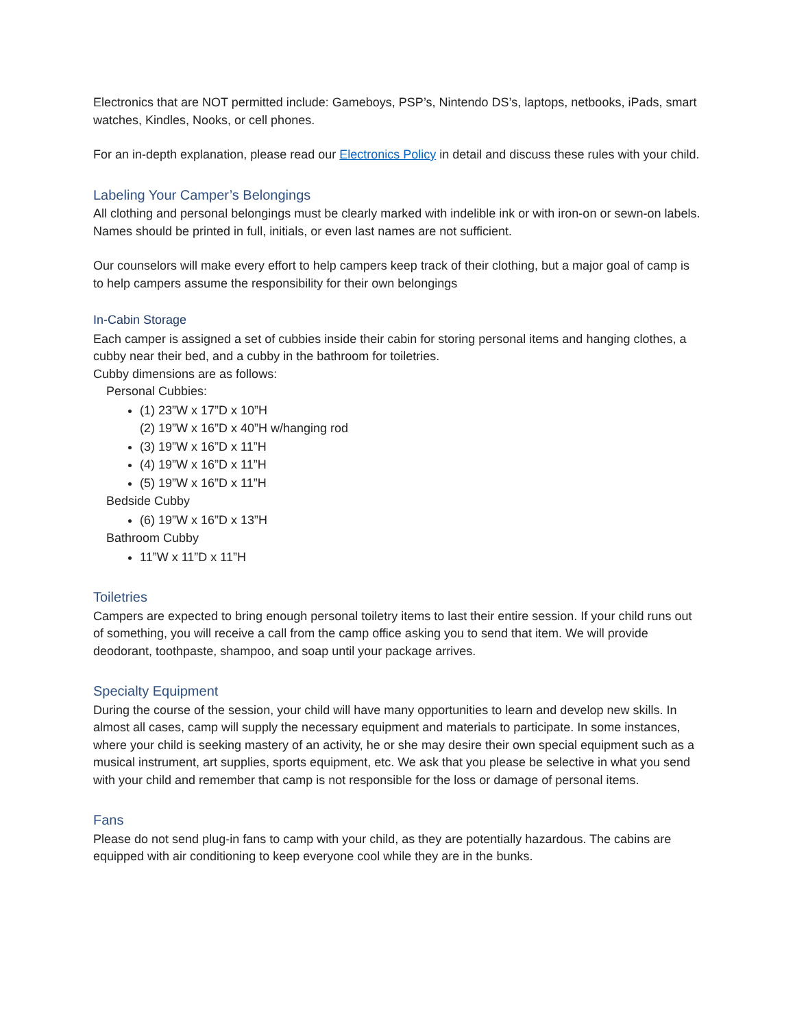Electronics that are NOT permitted include: Gameboys, PSP’s, Nintendo DS’s, laptops, netbooks, iPads, smart watches, Kindles, Nooks, or cell phones.
For an in-depth explanation, please read our Electronics Policy in detail and discuss these rules with your child.
Labeling Your Camper’s Belongings
All clothing and personal belongings must be clearly marked with indelible ink or with iron-on or sewn-on labels. Names should be printed in full, initials, or even last names are not sufficient.
Our counselors will make every effort to help campers keep track of their clothing, but a major goal of camp is to help campers assume the responsibility for their own belongings
In-Cabin Storage
Each camper is assigned a set of cubbies inside their cabin for storing personal items and hanging clothes, a cubby near their bed, and a cubby in the bathroom for toiletries.
Cubby dimensions are as follows:
Personal Cubbies:
(1) 23”W x 17”D x 10”H
(2) 19”W x 16”D x 40”H w/hanging rod
(3) 19”W x 16”D x 11”H
(4) 19”W x 16”D x 11”H
(5) 19”W x 16”D x 11”H
Bedside Cubby
(6) 19”W x 16”D x 13”H
Bathroom Cubby
11”W x 11”D x 11”H
Toiletries
Campers are expected to bring enough personal toiletry items to last their entire session. If your child runs out of something, you will receive a call from the camp office asking you to send that item. We will provide deodorant, toothpaste, shampoo, and soap until your package arrives.
Specialty Equipment
During the course of the session, your child will have many opportunities to learn and develop new skills. In almost all cases, camp will supply the necessary equipment and materials to participate. In some instances, where your child is seeking mastery of an activity, he or she may desire their own special equipment such as a musical instrument, art supplies, sports equipment, etc. We ask that you please be selective in what you send with your child and remember that camp is not responsible for the loss or damage of personal items.
Fans
Please do not send plug-in fans to camp with your child, as they are potentially hazardous. The cabins are equipped with air conditioning to keep everyone cool while they are in the bunks.